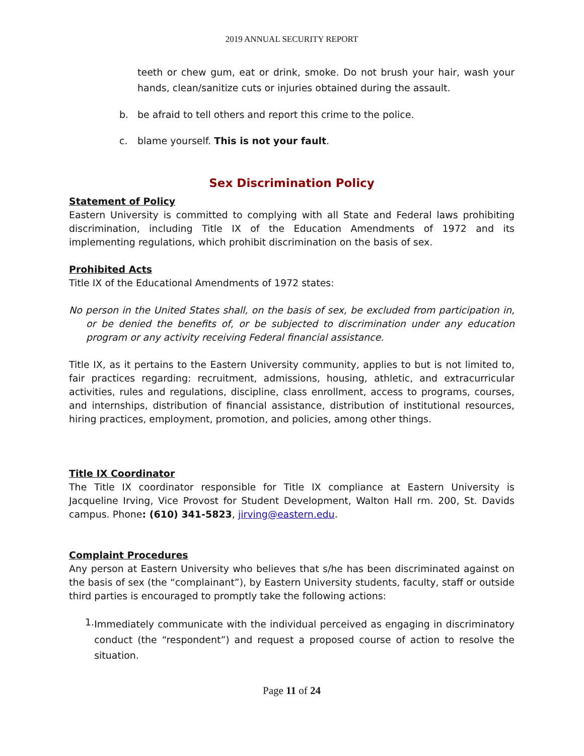2019 ANNUAL SECURITY REPORT
teeth or chew gum, eat or drink, smoke. Do not brush your hair, wash your hands, clean/sanitize cuts or injuries obtained during the assault.
b. be afraid to tell others and report this crime to the police.
c. blame yourself. This is not your fault.
Sex Discrimination Policy
Statement of Policy
Eastern University is committed to complying with all State and Federal laws prohibiting discrimination, including Title IX of the Education Amendments of 1972 and its implementing regulations, which prohibit discrimination on the basis of sex.
Prohibited Acts
Title IX of the Educational Amendments of 1972 states:
No person in the United States shall, on the basis of sex, be excluded from participation in, or be denied the benefits of, or be subjected to discrimination under any education program or any activity receiving Federal financial assistance.
Title IX, as it pertains to the Eastern University community, applies to but is not limited to, fair practices regarding: recruitment, admissions, housing, athletic, and extracurricular activities, rules and regulations, discipline, class enrollment, access to programs, courses, and internships, distribution of financial assistance, distribution of institutional resources, hiring practices, employment, promotion, and policies, among other things.
Title IX Coordinator
The Title IX coordinator responsible for Title IX compliance at Eastern University is Jacqueline Irving, Vice Provost for Student Development, Walton Hall rm. 200, St. Davids campus. Phone: (610) 341-5823, jirving@eastern.edu.
Complaint Procedures
Any person at Eastern University who believes that s/he has been discriminated against on the basis of sex (the “complainant”), by Eastern University students, faculty, staff or outside third parties is encouraged to promptly take the following actions:
1.
Immediately communicate with the individual perceived as engaging in discriminatory conduct (the “respondent”) and request a proposed course of action to resolve the situation.
Page 11 of 24